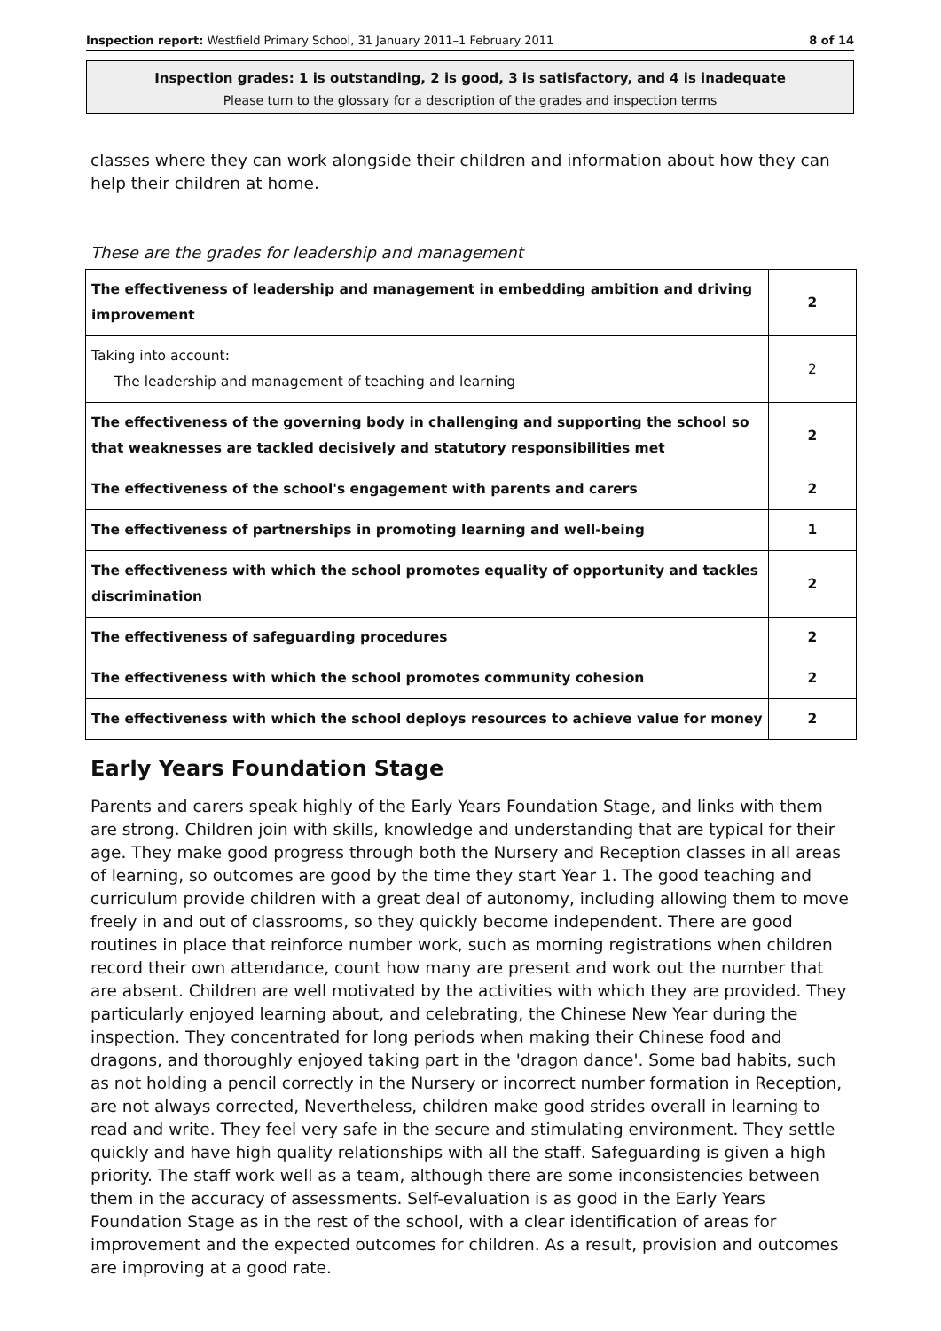Inspection report: Westfield Primary School, 31 January 2011–1 February 2011 8 of 14
Inspection grades: 1 is outstanding, 2 is good, 3 is satisfactory, and 4 is inadequate
Please turn to the glossary for a description of the grades and inspection terms
classes where they can work alongside their children and information about how they can help their children at home.
These are the grades for leadership and management
| The effectiveness of leadership and management in embedding ambition and driving improvement | 2 |
| Taking into account: The leadership and management of teaching and learning | 2 |
| The effectiveness of the governing body in challenging and supporting the school so that weaknesses are tackled decisively and statutory responsibilities met | 2 |
| The effectiveness of the school's engagement with parents and carers | 2 |
| The effectiveness of partnerships in promoting learning and well-being | 1 |
| The effectiveness with which the school promotes equality of opportunity and tackles discrimination | 2 |
| The effectiveness of safeguarding procedures | 2 |
| The effectiveness with which the school promotes community cohesion | 2 |
| The effectiveness with which the school deploys resources to achieve value for money | 2 |
Early Years Foundation Stage
Parents and carers speak highly of the Early Years Foundation Stage, and links with them are strong. Children join with skills, knowledge and understanding that are typical for their age. They make good progress through both the Nursery and Reception classes in all areas of learning, so outcomes are good by the time they start Year 1. The good teaching and curriculum provide children with a great deal of autonomy, including allowing them to move freely in and out of classrooms, so they quickly become independent. There are good routines in place that reinforce number work, such as morning registrations when children record their own attendance, count how many are present and work out the number that are absent. Children are well motivated by the activities with which they are provided. They particularly enjoyed learning about, and celebrating, the Chinese New Year during the inspection. They concentrated for long periods when making their Chinese food and dragons, and thoroughly enjoyed taking part in the 'dragon dance'. Some bad habits, such as not holding a pencil correctly in the Nursery or incorrect number formation in Reception, are not always corrected, Nevertheless, children make good strides overall in learning to read and write. They feel very safe in the secure and stimulating environment. They settle quickly and have high quality relationships with all the staff. Safeguarding is given a high priority. The staff work well as a team, although there are some inconsistencies between them in the accuracy of assessments. Self-evaluation is as good in the Early Years Foundation Stage as in the rest of the school, with a clear identification of areas for improvement and the expected outcomes for children. As a result, provision and outcomes are improving at a good rate.